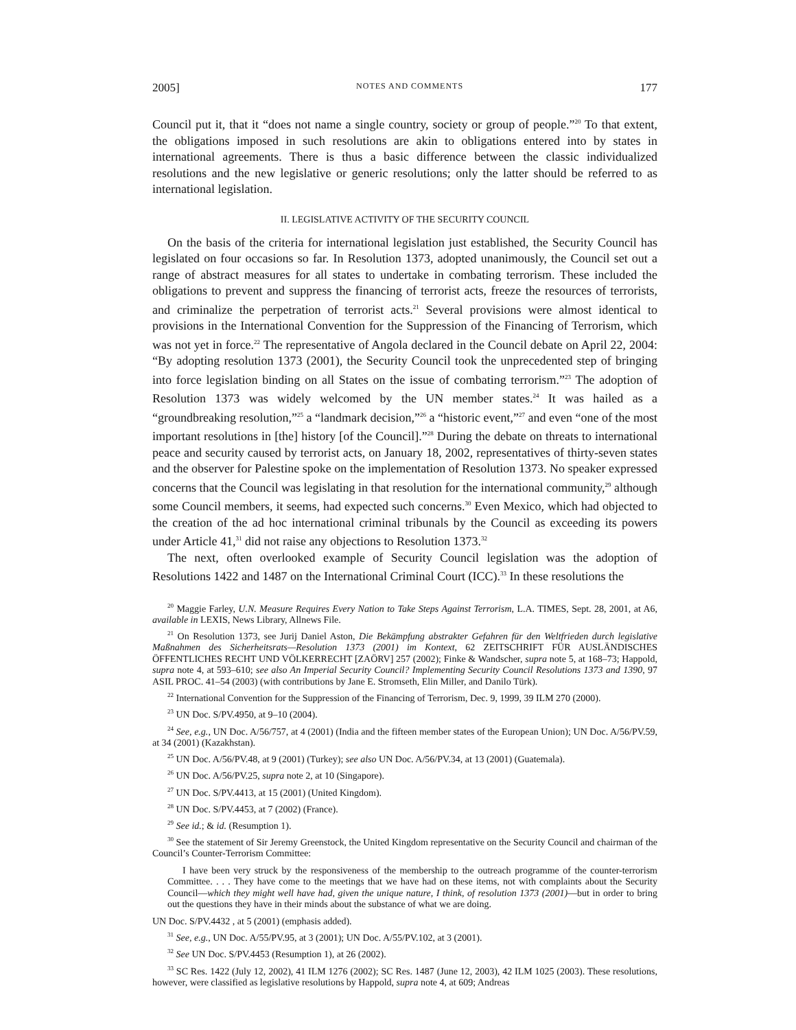2005] NOTES AND COMMENTS 177
Council put it, that it “does not name a single country, society or group of people.”<sup>20</sup> To that extent, the obligations imposed in such resolutions are akin to obligations entered into by states in international agreements. There is thus a basic difference between the classic individualized resolutions and the new legislative or generic resolutions; only the latter should be referred to as international legislation.
II. LEGISLATIVE ACTIVITY OF THE SECURITY COUNCIL
On the basis of the criteria for international legislation just established, the Security Council has legislated on four occasions so far. In Resolution 1373, adopted unanimously, the Council set out a range of abstract measures for all states to undertake in combating terrorism. These included the obligations to prevent and suppress the financing of terrorist acts, freeze the resources of terrorists, and criminalize the perpetration of terrorist acts.<sup>21</sup> Several provisions were almost identical to provisions in the International Convention for the Suppression of the Financing of Terrorism, which was not yet in force.<sup>22</sup> The representative of Angola declared in the Council debate on April 22, 2004: “By adopting resolution 1373 (2001), the Security Council took the unprecedented step of bringing into force legislation binding on all States on the issue of combating terrorism.”<sup>23</sup> The adoption of Resolution 1373 was widely welcomed by the UN member states.<sup>24</sup> It was hailed as a “groundbreaking resolution,”<sup>25</sup> a “landmark decision,”<sup>26</sup> a “historic event,”<sup>27</sup> and even “one of the most important resolutions in [the] history [of the Council].”<sup>28</sup> During the debate on threats to international peace and security caused by terrorist acts, on January 18, 2002, representatives of thirty-seven states and the observer for Palestine spoke on the implementation of Resolution 1373. No speaker expressed concerns that the Council was legislating in that resolution for the international community,<sup>29</sup> although some Council members, it seems, had expected such concerns.<sup>30</sup> Even Mexico, which had objected to the creation of the ad hoc international criminal tribunals by the Council as exceeding its powers under Article 41,<sup>31</sup> did not raise any objections to Resolution 1373.<sup>32</sup>
The next, often overlooked example of Security Council legislation was the adoption of Resolutions 1422 and 1487 on the International Criminal Court (ICC).<sup>33</sup> In these resolutions the
<sup>20</sup> Maggie Farley, U.N. Measure Requires Every Nation to Take Steps Against Terrorism, L.A. TIMES, Sept. 28, 2001, at A6, available in LEXIS, News Library, Allnews File.
<sup>21</sup> On Resolution 1373, see Jurij Daniel Aston, Die Bekämpfung abstrakter Gefahren für den Weltfrieden durch legislative Maßnahmen des Sicherheitsrats—Resolution 1373 (2001) im Kontext, 62 ZEITSCHRIFT FÜR AUSLÄNDISCHES ÖFFENTLICHES RECHT UND VÖLKERRECHT [ZAÖRV] 257 (2002); Finke & Wandscher, supra note 5, at 168–73; Happold, supra note 4, at 593–610; see also An Imperial Security Council? Implementing Security Council Resolutions 1373 and 1390, 97 ASIL PROC. 41–54 (2003) (with contributions by Jane E. Stromseth, Elin Miller, and Danilo Türk).
<sup>22</sup> International Convention for the Suppression of the Financing of Terrorism, Dec. 9, 1999, 39 ILM 270 (2000).
<sup>23</sup> UN Doc. S/PV.4950, at 9–10 (2004).
<sup>24</sup> See, e.g., UN Doc. A/56/757, at 4 (2001) (India and the fifteen member states of the European Union); UN Doc. A/56/PV.59, at 34 (2001) (Kazakhstan).
<sup>25</sup> UN Doc. A/56/PV.48, at 9 (2001) (Turkey); see also UN Doc. A/56/PV.34, at 13 (2001) (Guatemala).
<sup>26</sup> UN Doc. A/56/PV.25, supra note 2, at 10 (Singapore).
<sup>27</sup> UN Doc. S/PV.4413, at 15 (2001) (United Kingdom).
<sup>28</sup> UN Doc. S/PV.4453, at 7 (2002) (France).
<sup>29</sup> See id.; & id. (Resumption 1).
<sup>30</sup> See the statement of Sir Jeremy Greenstock, the United Kingdom representative on the Security Council and chairman of the Council’s Counter-Terrorism Committee:
I have been very struck by the responsiveness of the membership to the outreach programme of the counter-terrorism Committee. . . . They have come to the meetings that we have had on these items, not with complaints about the Security Council—which they might well have had, given the unique nature, I think, of resolution 1373 (2001)—but in order to bring out the questions they have in their minds about the substance of what we are doing.
UN Doc. S/PV.4432 , at 5 (2001) (emphasis added).
<sup>31</sup> See, e.g., UN Doc. A/55/PV.95, at 3 (2001); UN Doc. A/55/PV.102, at 3 (2001).
<sup>32</sup> See UN Doc. S/PV.4453 (Resumption 1), at 26 (2002).
<sup>33</sup> SC Res. 1422 (July 12, 2002), 41 ILM 1276 (2002); SC Res. 1487 (June 12, 2003), 42 ILM 1025 (2003). These resolutions, however, were classified as legislative resolutions by Happold, supra note 4, at 609; Andreas